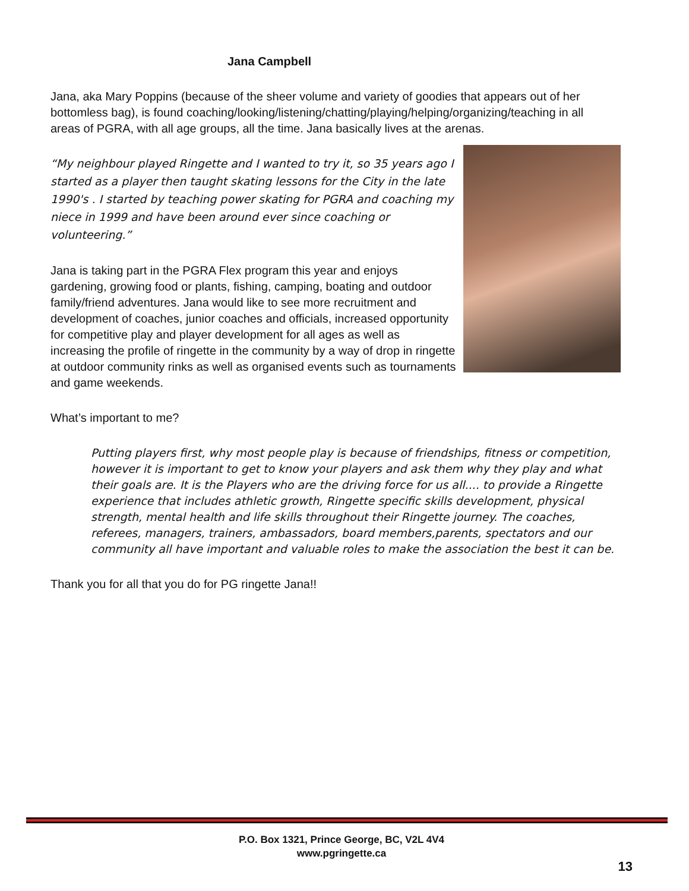Jana Campbell
Jana, aka Mary Poppins (because of the sheer volume and variety of goodies that appears out of her bottomless bag), is found coaching/looking/listening/chatting/playing/helping/organizing/teaching in all areas of PGRA, with all age groups, all the time. Jana basically lives at the arenas.
“My neighbour played Ringette and I wanted to try it, so 35 years ago I started as a player then taught skating lessons for the City in the late 1990's . I started by teaching power skating for PGRA and coaching my niece in 1999 and have been around ever since coaching or volunteering.”
Jana is taking part in the PGRA Flex program this year and enjoys gardening, growing food or plants, fishing, camping, boating and outdoor family/friend adventures. Jana would like to see more recruitment and development of coaches, junior coaches and officials, increased opportunity for competitive play and player development for all ages as well as increasing the profile of ringette in the community by a way of drop in ringette at outdoor community rinks as well as organised events such as tournaments and game weekends.
What’s important to me?
Putting players first, why most people play is because of friendships, fitness or competition, however it is important to get to know your players and ask them why they play and what their goals are. It is the Players who are the driving force for us all.... to provide a Ringette experience that includes athletic growth, Ringette specific skills development, physical strength, mental health and life skills throughout their Ringette journey. The coaches, referees, managers, trainers, ambassadors, board members,parents, spectators and our community all have important and valuable roles to make the association the best it can be.
Thank you for all that you do for PG ringette Jana!!
P.O. Box 1321, Prince George, BC, V2L 4V4
www.pgringette.ca
13